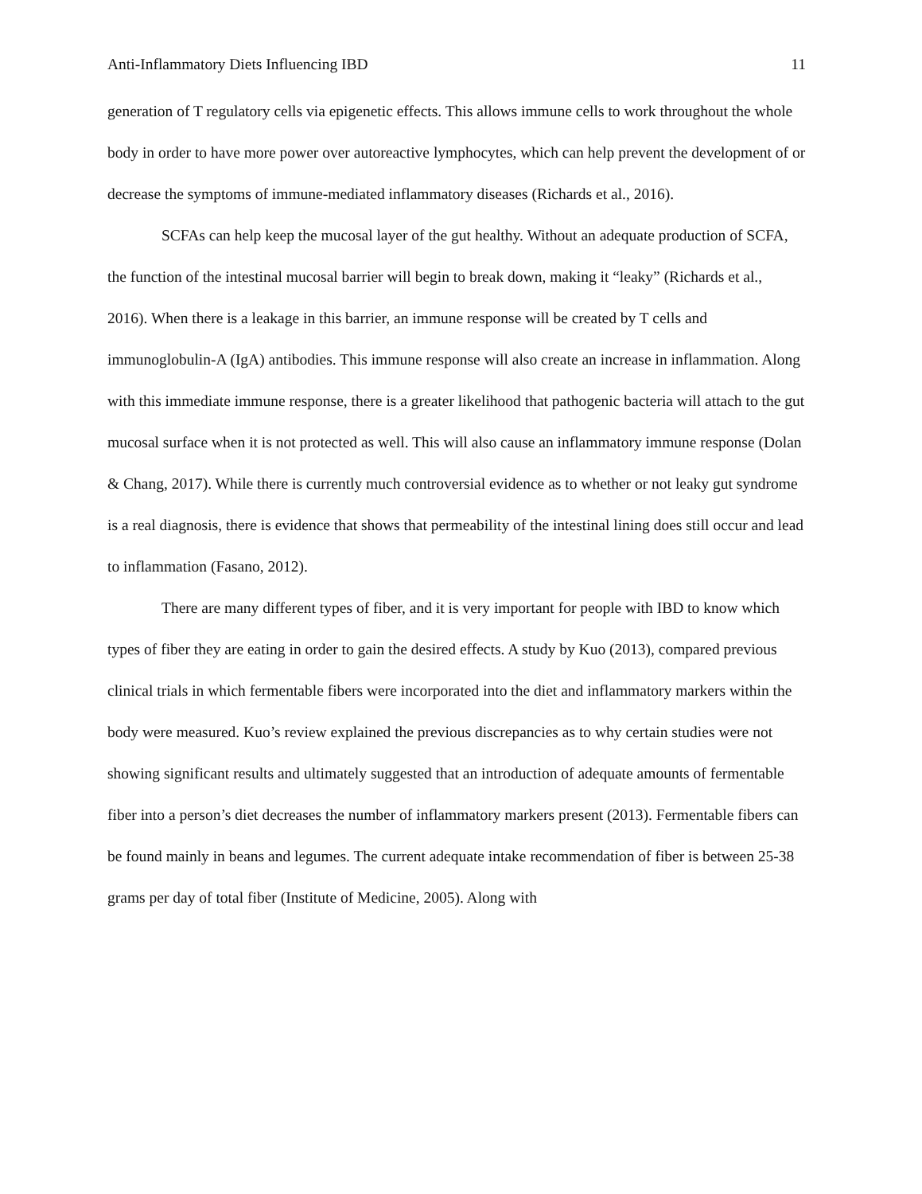Anti-Inflammatory Diets Influencing IBD 11
generation of T regulatory cells via epigenetic effects. This allows immune cells to work throughout the whole body in order to have more power over autoreactive lymphocytes, which can help prevent the development of or decrease the symptoms of immune-mediated inflammatory diseases (Richards et al., 2016).
SCFAs can help keep the mucosal layer of the gut healthy. Without an adequate production of SCFA, the function of the intestinal mucosal barrier will begin to break down, making it “leaky” (Richards et al., 2016). When there is a leakage in this barrier, an immune response will be created by T cells and immunoglobulin-A (IgA) antibodies. This immune response will also create an increase in inflammation. Along with this immediate immune response, there is a greater likelihood that pathogenic bacteria will attach to the gut mucosal surface when it is not protected as well. This will also cause an inflammatory immune response (Dolan & Chang, 2017). While there is currently much controversial evidence as to whether or not leaky gut syndrome is a real diagnosis, there is evidence that shows that permeability of the intestinal lining does still occur and lead to inflammation (Fasano, 2012).
There are many different types of fiber, and it is very important for people with IBD to know which types of fiber they are eating in order to gain the desired effects. A study by Kuo (2013), compared previous clinical trials in which fermentable fibers were incorporated into the diet and inflammatory markers within the body were measured. Kuo’s review explained the previous discrepancies as to why certain studies were not showing significant results and ultimately suggested that an introduction of adequate amounts of fermentable fiber into a person’s diet decreases the number of inflammatory markers present (2013). Fermentable fibers can be found mainly in beans and legumes. The current adequate intake recommendation of fiber is between 25-38 grams per day of total fiber (Institute of Medicine, 2005). Along with